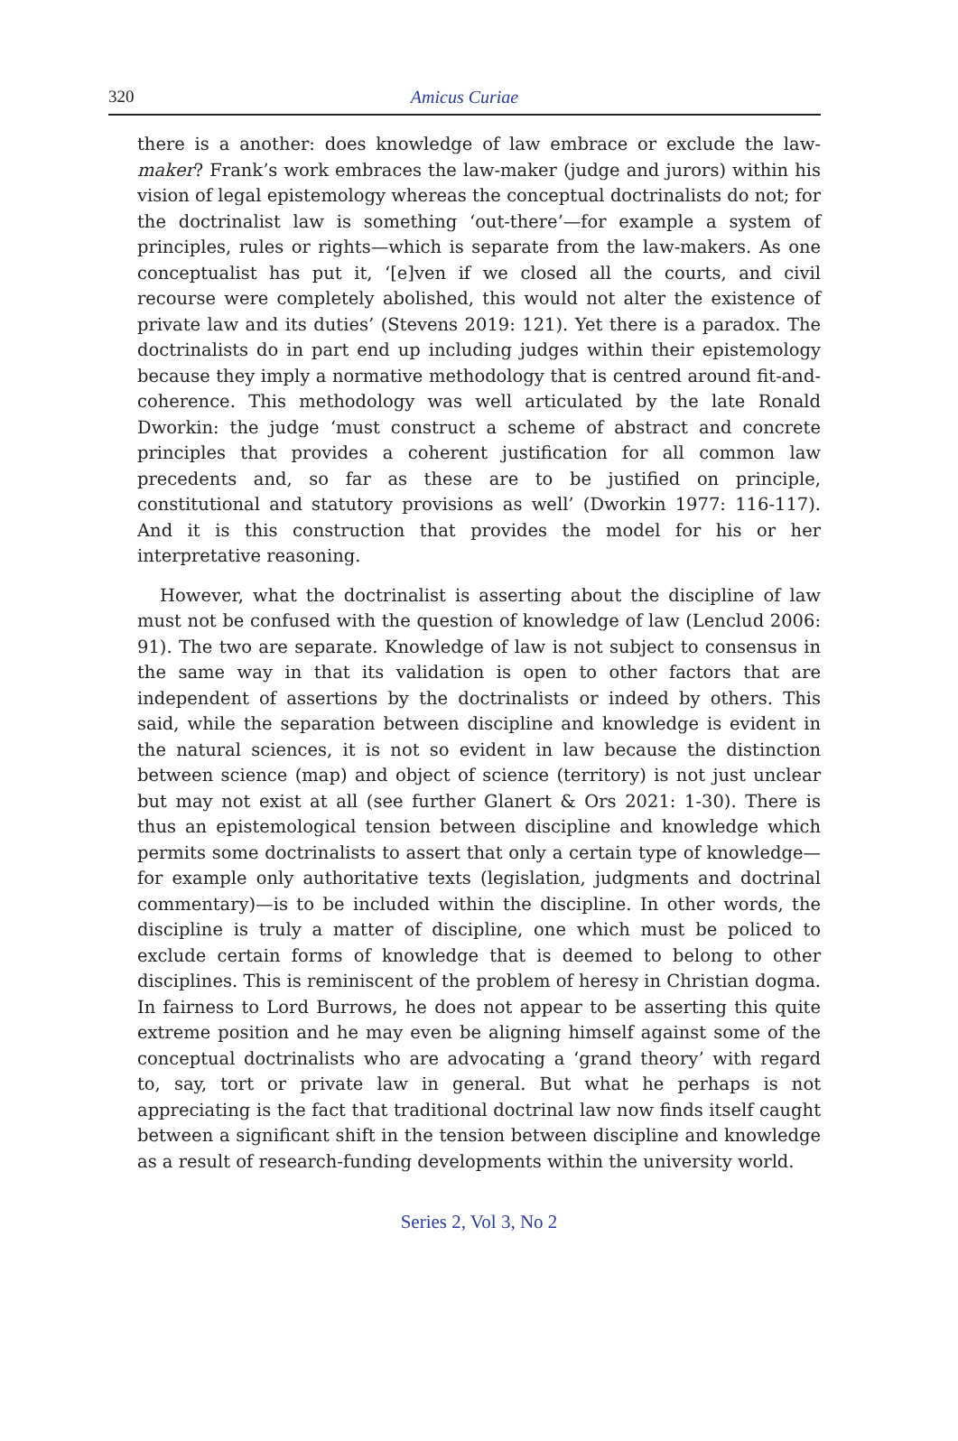320 Amicus Curiae
there is a another: does knowledge of law embrace or exclude the law-maker? Frank’s work embraces the law-maker (judge and jurors) within his vision of legal epistemology whereas the conceptual doctrinalists do not; for the doctrinalist law is something ‘out-there’—for example a system of principles, rules or rights—which is separate from the law-makers. As one conceptualist has put it, ‘[e]ven if we closed all the courts, and civil recourse were completely abolished, this would not alter the existence of private law and its duties’ (Stevens 2019: 121). Yet there is a paradox. The doctrinalists do in part end up including judges within their epistemology because they imply a normative methodology that is centred around fit-and-coherence. This methodology was well articulated by the late Ronald Dworkin: the judge ‘must construct a scheme of abstract and concrete principles that provides a coherent justification for all common law precedents and, so far as these are to be justified on principle, constitutional and statutory provisions as well’ (Dworkin 1977: 116-117). And it is this construction that provides the model for his or her interpretative reasoning.
However, what the doctrinalist is asserting about the discipline of law must not be confused with the question of knowledge of law (Lenclud 2006: 91). The two are separate. Knowledge of law is not subject to consensus in the same way in that its validation is open to other factors that are independent of assertions by the doctrinalists or indeed by others. This said, while the separation between discipline and knowledge is evident in the natural sciences, it is not so evident in law because the distinction between science (map) and object of science (territory) is not just unclear but may not exist at all (see further Glanert & Ors 2021: 1-30). There is thus an epistemological tension between discipline and knowledge which permits some doctrinalists to assert that only a certain type of knowledge—for example only authoritative texts (legislation, judgments and doctrinal commentary)—is to be included within the discipline. In other words, the discipline is truly a matter of discipline, one which must be policed to exclude certain forms of knowledge that is deemed to belong to other disciplines. This is reminiscent of the problem of heresy in Christian dogma. In fairness to Lord Burrows, he does not appear to be asserting this quite extreme position and he may even be aligning himself against some of the conceptual doctrinalists who are advocating a ‘grand theory’ with regard to, say, tort or private law in general. But what he perhaps is not appreciating is the fact that traditional doctrinal law now finds itself caught between a significant shift in the tension between discipline and knowledge as a result of research-funding developments within the university world.
Series 2, Vol 3, No 2